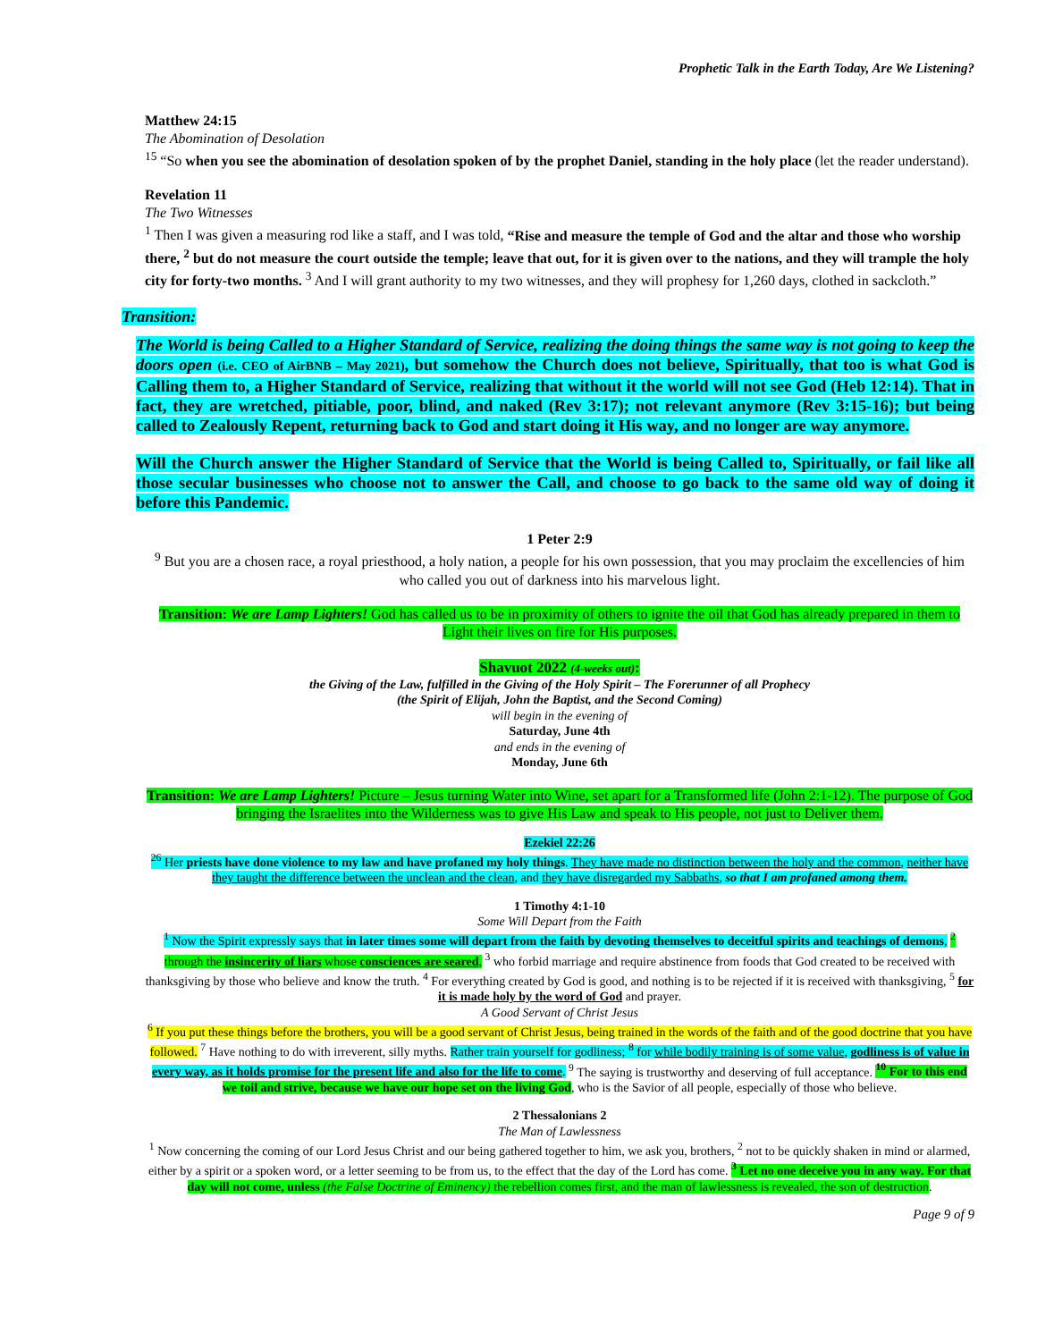Prophetic Talk in the Earth Today, Are We Listening?
Matthew 24:15
The Abomination of Desolation
<sup>15</sup> “So when you see the abomination of desolation spoken of by the prophet Daniel, standing in the holy place (let the reader understand).
Revelation 11
The Two Witnesses
<sup>1</sup> Then I was given a measuring rod like a staff, and I was told, “Rise and measure the temple of God and the altar and those who worship there, <sup>2</sup> but do not measure the court outside the temple; leave that out, for it is given over to the nations, and they will trample the holy city for forty-two months. <sup>3</sup> And I will grant authority to my two witnesses, and they will prophesy for 1,260 days, clothed in sackcloth.”
Transition:
The World is being Called to a Higher Standard of Service, realizing the doing things the same way is not going to keep the doors open (i.e. CEO of AirBNB – May 2021), but somehow the Church does not believe, Spiritually, that too is what God is Calling them to, a Higher Standard of Service, realizing that without it the world will not see God (Heb 12:14). That in fact, they are wretched, pitiable, poor, blind, and naked (Rev 3:17); not relevant anymore (Rev 3:15-16); but being called to Zealously Repent, returning back to God and start doing it His way, and no longer are way anymore.
Will the Church answer the Higher Standard of Service that the World is being Called to, Spiritually, or fail like all those secular businesses who choose not to answer the Call, and choose to go back to the same old way of doing it before this Pandemic.
1 Peter 2:9
<sup>9</sup> But you are a chosen race, a royal priesthood, a holy nation, a people for his own possession, that you may proclaim the excellencies of him who called you out of darkness into his marvelous light.
Transition: We are Lamp Lighters! God has called us to be in proximity of others to ignite the oil that God has already prepared in them to Light their lives on fire for His purposes.
Shavuot 2022 (4-weeks out):
the Giving of the Law, fulfilled in the Giving of the Holy Spirit – The Forerunner of all Prophecy
(the Spirit of Elijah, John the Baptist, and the Second Coming)
will begin in the evening of
Saturday, June 4th
and ends in the evening of
Monday, June 6th
Transition: We are Lamp Lighters! Picture – Jesus turning Water into Wine, set apart for a Transformed life (John 2:1-12). The purpose of God bringing the Israelites into the Wilderness was to give His Law and speak to His people, not just to Deliver them.
Ezekiel 22:26
<sup>26</sup> Her priests have done violence to my law and have profaned my holy things. They have made no distinction between the holy and the common, neither have they taught the difference between the unclean and the clean, and they have disregarded my Sabbaths, so that I am profaned among them.
1 Timothy 4:1-10
Some Will Depart from the Faith
<sup>1</sup> Now the Spirit expressly says that in later times some will depart from the faith by devoting themselves to deceitful spirits and teachings of demons, <sup>2</sup> through the insincerity of liars whose consciences are seared, <sup>3</sup> who forbid marriage and require abstinence from foods that God created to be received with thanksgiving by those who believe and know the truth. <sup>4</sup> For everything created by God is good, and nothing is to be rejected if it is received with thanksgiving, <sup>5</sup> for it is made holy by the word of God and prayer.
A Good Servant of Christ Jesus
<sup>6</sup> If you put these things before the brothers, you will be a good servant of Christ Jesus, being trained in the words of the faith and of the good doctrine that you have followed. <sup>7</sup> Have nothing to do with irreverent, silly myths. Rather train yourself for godliness; <sup>8</sup> for while bodily training is of some value, godliness is of value in every way, as it holds promise for the present life and also for the life to come. <sup>9</sup> The saying is trustworthy and deserving of full acceptance. <sup>10</sup> For to this end we toil and strive, because we have our hope set on the living God, who is the Savior of all people, especially of those who believe.
2 Thessalonians 2
The Man of Lawlessness
<sup>1</sup> Now concerning the coming of our Lord Jesus Christ and our being gathered together to him, we ask you, brothers, <sup>2</sup> not to be quickly shaken in mind or alarmed, either by a spirit or a spoken word, or a letter seeming to be from us, to the effect that the day of the Lord has come. <sup>3</sup> Let no one deceive you in any way. For that day will not come, unless (the False Doctrine of Eminency) the rebellion comes first, and the man of lawlessness is revealed, the son of destruction.
Page 9 of 9